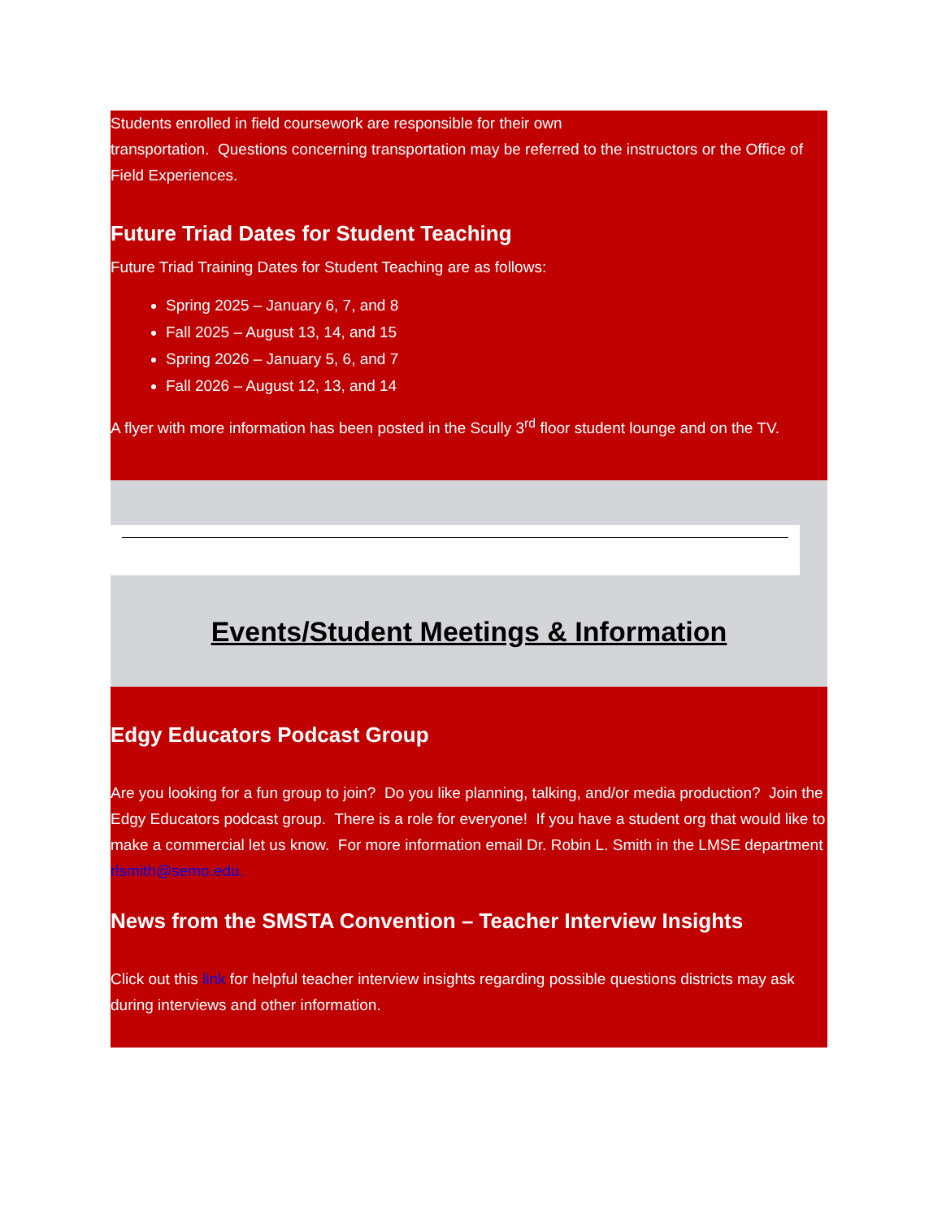Students enrolled in field coursework are responsible for their own
transportation. Questions concerning transportation may be referred to the instructors or the Office of Field Experiences.
Future Triad Dates for Student Teaching
Future Triad Training Dates for Student Teaching are as follows:
Spring 2025 – January 6, 7, and 8
Fall 2025 – August 13, 14, and 15
Spring 2026 – January 5, 6, and 7
Fall 2026 – August 12, 13, and 14
A flyer with more information has been posted in the Scully 3<sup>rd</sup> floor student lounge and on the TV.
Events/Student Meetings & Information
Edgy Educators Podcast Group
Are you looking for a fun group to join? Do you like planning, talking, and/or media production? Join the Edgy Educators podcast group. There is a role for everyone! If you have a student org that would like to make a commercial let us know. For more information email Dr. Robin L. Smith in the LMSE department rlsmith@semo.edu.
News from the SMSTA Convention – Teacher Interview Insights
Click out this link for helpful teacher interview insights regarding possible questions districts may ask during interviews and other information.